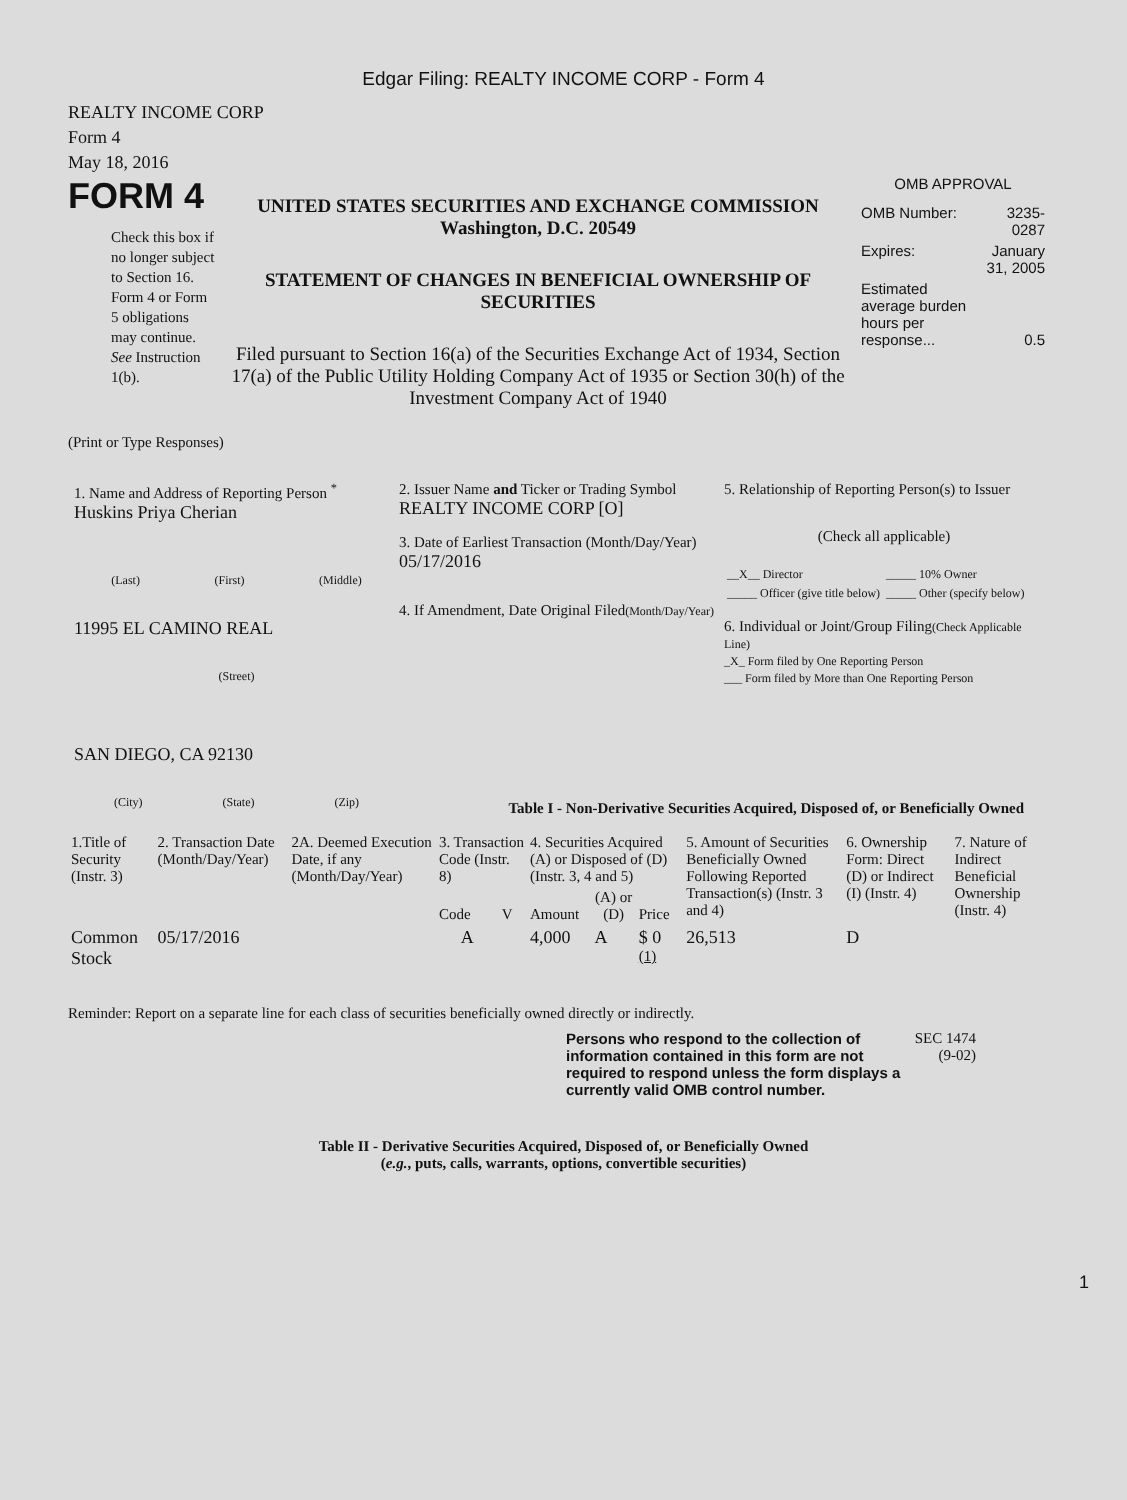Edgar Filing: REALTY INCOME CORP - Form 4
REALTY INCOME CORP
Form 4
May 18, 2016
FORM 4
Check this box if no longer subject to Section 16. Form 4 or Form 5 obligations may continue. See Instruction 1(b).
UNITED STATES SECURITIES AND EXCHANGE COMMISSION
Washington, D.C. 20549
STATEMENT OF CHANGES IN BENEFICIAL OWNERSHIP OF SECURITIES
Filed pursuant to Section 16(a) of the Securities Exchange Act of 1934, Section 17(a) of the Public Utility Holding Company Act of 1935 or Section 30(h) of the Investment Company Act of 1940
OMB APPROVAL
| OMB Number: | 3235-0287 |
| Expires: | January 31, 2005 |
| Estimated average burden hours per response... | 0.5 |
(Print or Type Responses)
1. Name and Address of Reporting Person <sup>*</sup>
Huskins Priya Cherian
(Last) (First) (Middle)
11995 EL CAMINO REAL
(Street)
SAN DIEGO, CA 92130
(City) (State) (Zip)
2. Issuer Name and Ticker or Trading Symbol
REALTY INCOME CORP [O]
3. Date of Earliest Transaction (Month/Day/Year)
05/17/2016
4. If Amendment, Date Original Filed(Month/Day/Year)
5. Relationship of Reporting Person(s) to Issuer
(Check all applicable)
| __X__ Director | _____ 10% Owner |
| _____ Officer (give title below) | _____ Other (specify below) |
6. Individual or Joint/Group Filing(Check Applicable Line)
_X_ Form filed by One Reporting Person
___ Form filed by More than One Reporting Person
Table I - Non-Derivative Securities Acquired, Disposed of, or Beneficially Owned
| 1.Title of Security (Instr. 3) | 2. Transaction Date (Month/Day/Year) | 2A. Deemed Execution Date, if any (Month/Day/Year) | 3. Transaction Code (Instr. 8) | | 4. Securities Acquired (A) or Disposed of (D) (Instr. 3, 4 and 5) | | | 5. Amount of Securities Beneficially Owned Following Reported Transaction(s) (Instr. 3 and 4) | 6. Ownership Form: Direct (D) or Indirect (I) (Instr. 4) | 7. Nature of Indirect Beneficial Ownership (Instr. 4) |
| --- | --- | --- | --- | --- | --- | --- | --- | --- | --- | --- |
| | | | Code | V | Amount | (A) or (D) | Price | | | |
| Common Stock | 05/17/2016 | | A | | 4,000 | A | $ 0 <sup>(1)</sup> | 26,513 | D | |
Reminder: Report on a separate line for each class of securities beneficially owned directly or indirectly.
Persons who respond to the collection of information contained in this form are not required to respond unless the form displays a currently valid OMB control number.
SEC 1474 (9-02)
Table II - Derivative Securities Acquired, Disposed of, or Beneficially Owned
(e.g., puts, calls, warrants, options, convertible securities)
1